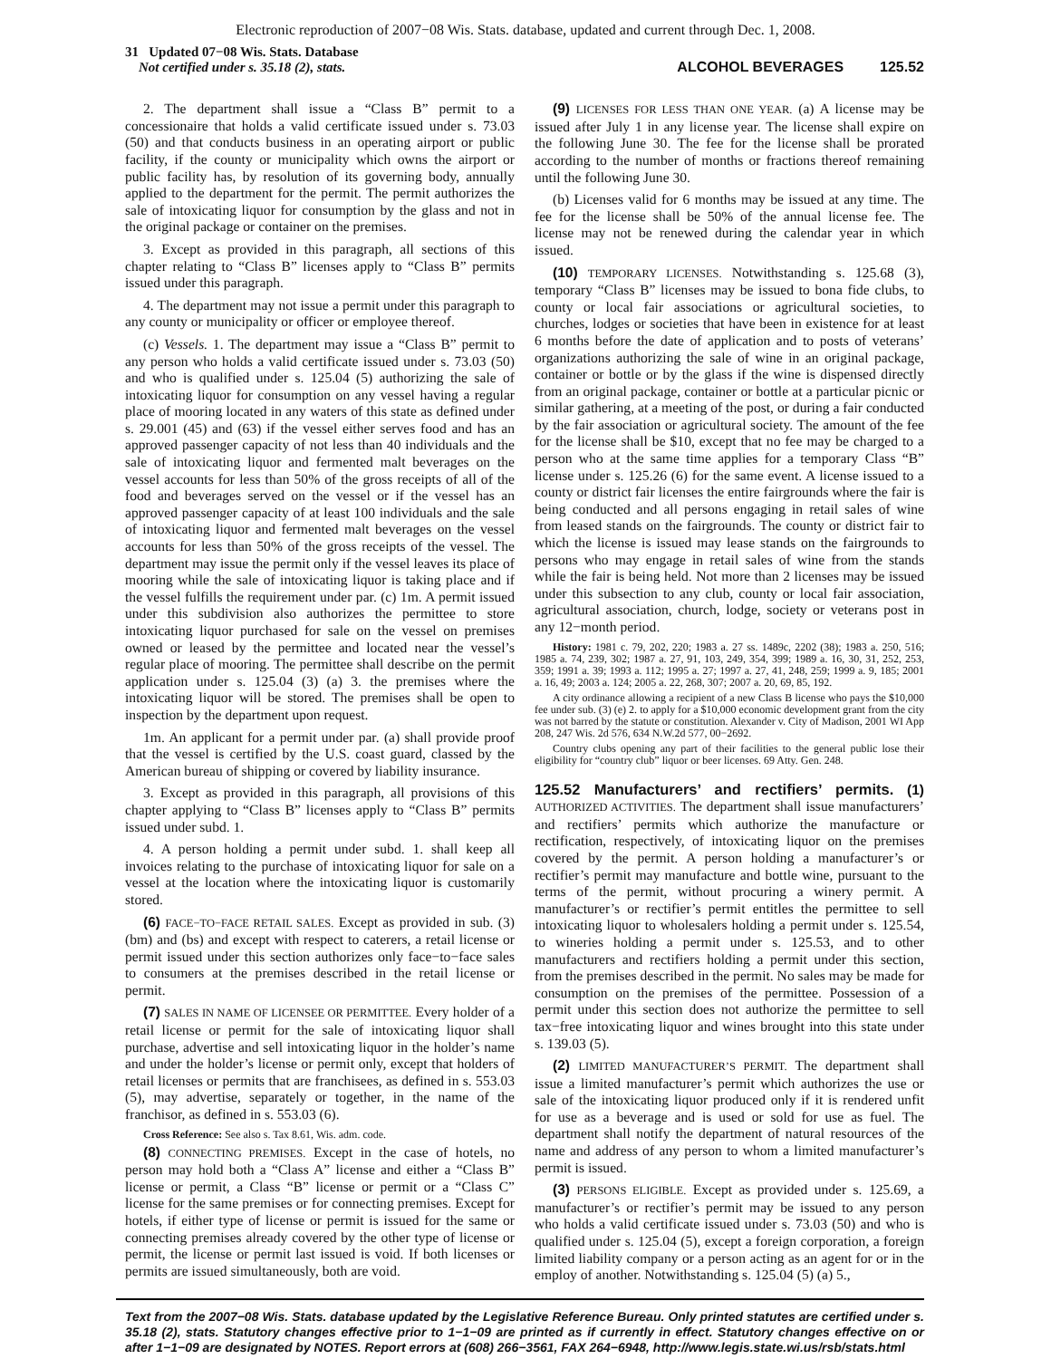Electronic reproduction of 2007−08 Wis. Stats. database, updated and current through Dec. 1, 2008.
31 Updated 07−08 Wis. Stats. Database
Not certified under s. 35.18 (2), stats.
ALCOHOL BEVERAGES 125.52
2. The department shall issue a “Class B” permit to a concessionaire that holds a valid certificate issued under s. 73.03 (50) and that conducts business in an operating airport or public facility, if the county or municipality which owns the airport or public facility has, by resolution of its governing body, annually applied to the department for the permit. The permit authorizes the sale of intoxicating liquor for consumption by the glass and not in the original package or container on the premises.
3. Except as provided in this paragraph, all sections of this chapter relating to “Class B” licenses apply to “Class B” permits issued under this paragraph.
4. The department may not issue a permit under this paragraph to any county or municipality or officer or employee thereof.
(c) Vessels. 1. The department may issue a “Class B” permit to any person who holds a valid certificate issued under s. 73.03 (50) and who is qualified under s. 125.04 (5) authorizing the sale of intoxicating liquor for consumption on any vessel having a regular place of mooring located in any waters of this state as defined under s. 29.001 (45) and (63) if the vessel either serves food and has an approved passenger capacity of not less than 40 individuals and the sale of intoxicating liquor and fermented malt beverages on the vessel accounts for less than 50% of the gross receipts of all of the food and beverages served on the vessel or if the vessel has an approved passenger capacity of at least 100 individuals and the sale of intoxicating liquor and fermented malt beverages on the vessel accounts for less than 50% of the gross receipts of the vessel. The department may issue the permit only if the vessel leaves its place of mooring while the sale of intoxicating liquor is taking place and if the vessel fulfills the requirement under par. (c) 1m. A permit issued under this subdivision also authorizes the permittee to store intoxicating liquor purchased for sale on the vessel on premises owned or leased by the permittee and located near the vessel’s regular place of mooring. The permittee shall describe on the permit application under s. 125.04 (3) (a) 3. the premises where the intoxicating liquor will be stored. The premises shall be open to inspection by the department upon request.
1m. An applicant for a permit under par. (a) shall provide proof that the vessel is certified by the U.S. coast guard, classed by the American bureau of shipping or covered by liability insurance.
3. Except as provided in this paragraph, all provisions of this chapter applying to “Class B” licenses apply to “Class B” permits issued under subd. 1.
4. A person holding a permit under subd. 1. shall keep all invoices relating to the purchase of intoxicating liquor for sale on a vessel at the location where the intoxicating liquor is customarily stored.
(6) FACE−TO−FACE RETAIL SALES. Except as provided in sub. (3) (bm) and (bs) and except with respect to caterers, a retail license or permit issued under this section authorizes only face−to−face sales to consumers at the premises described in the retail license or permit.
(7) SALES IN NAME OF LICENSEE OR PERMITTEE. Every holder of a retail license or permit for the sale of intoxicating liquor shall purchase, advertise and sell intoxicating liquor in the holder’s name and under the holder’s license or permit only, except that holders of retail licenses or permits that are franchisees, as defined in s. 553.03 (5), may advertise, separately or together, in the name of the franchisor, as defined in s. 553.03 (6).
Cross Reference: See also s. Tax 8.61, Wis. adm. code.
(8) CONNECTING PREMISES. Except in the case of hotels, no person may hold both a “Class A” license and either a “Class B” license or permit, a Class “B” license or permit or a “Class C” license for the same premises or for connecting premises. Except for hotels, if either type of license or permit is issued for the same or connecting premises already covered by the other type of license or permit, the license or permit last issued is void. If both licenses or permits are issued simultaneously, both are void.
(9) LICENSES FOR LESS THAN ONE YEAR. (a) A license may be issued after July 1 in any license year. The license shall expire on the following June 30. The fee for the license shall be prorated according to the number of months or fractions thereof remaining until the following June 30.
(b) Licenses valid for 6 months may be issued at any time. The fee for the license shall be 50% of the annual license fee. The license may not be renewed during the calendar year in which issued.
(10) TEMPORARY LICENSES. Notwithstanding s. 125.68 (3), temporary “Class B” licenses may be issued to bona fide clubs, to county or local fair associations or agricultural societies, to churches, lodges or societies that have been in existence for at least 6 months before the date of application and to posts of veterans’ organizations authorizing the sale of wine in an original package, container or bottle or by the glass if the wine is dispensed directly from an original package, container or bottle at a particular picnic or similar gathering, at a meeting of the post, or during a fair conducted by the fair association or agricultural society. The amount of the fee for the license shall be $10, except that no fee may be charged to a person who at the same time applies for a temporary Class “B” license under s. 125.26 (6) for the same event. A license issued to a county or district fair licenses the entire fairgrounds where the fair is being conducted and all persons engaging in retail sales of wine from leased stands on the fairgrounds. The county or district fair to which the license is issued may lease stands on the fairgrounds to persons who may engage in retail sales of wine from the stands while the fair is being held. Not more than 2 licenses may be issued under this subsection to any club, county or local fair association, agricultural association, church, lodge, society or veterans post in any 12−month period.
History: 1981 c. 79, 202, 220; 1983 a. 27 ss. 1489c, 2202 (38); 1983 a. 250, 516; 1985 a. 74, 239, 302; 1987 a. 27, 91, 103, 249, 354, 399; 1989 a. 16, 30, 31, 252, 253, 359; 1991 a. 39; 1993 a. 112; 1995 a. 27; 1997 a. 27, 41, 248, 259; 1999 a. 9, 185; 2001 a. 16, 49; 2003 a. 124; 2005 a. 22, 268, 307; 2007 a. 20, 69, 85, 192.
A city ordinance allowing a recipient of a new Class B license who pays the $10,000 fee under sub. (3) (e) 2. to apply for a $10,000 economic development grant from the city was not barred by the statute or constitution. Alexander v. City of Madison, 2001 WI App 208, 247 Wis. 2d 576, 634 N.W.2d 577, 00−2692.
Country clubs opening any part of their facilities to the general public lose their eligibility for “country club” liquor or beer licenses. 69 Atty. Gen. 248.
125.52 Manufacturers’ and rectifiers’ permits. (1) AUTHORIZED ACTIVITIES. The department shall issue manufacturers’ and rectifiers’ permits which authorize the manufacture or rectification, respectively, of intoxicating liquor on the premises covered by the permit. A person holding a manufacturer’s or rectifier’s permit may manufacture and bottle wine, pursuant to the terms of the permit, without procuring a winery permit. A manufacturer’s or rectifier’s permit entitles the permittee to sell intoxicating liquor to wholesalers holding a permit under s. 125.54, to wineries holding a permit under s. 125.53, and to other manufacturers and rectifiers holding a permit under this section, from the premises described in the permit. No sales may be made for consumption on the premises of the permittee. Possession of a permit under this section does not authorize the permittee to sell tax−free intoxicating liquor and wines brought into this state under s. 139.03 (5).
(2) LIMITED MANUFACTURER’S PERMIT. The department shall issue a limited manufacturer’s permit which authorizes the use or sale of the intoxicating liquor produced only if it is rendered unfit for use as a beverage and is used or sold for use as fuel. The department shall notify the department of natural resources of the name and address of any person to whom a limited manufacturer’s permit is issued.
(3) PERSONS ELIGIBLE. Except as provided under s. 125.69, a manufacturer’s or rectifier’s permit may be issued to any person who holds a valid certificate issued under s. 73.03 (50) and who is qualified under s. 125.04 (5), except a foreign corporation, a foreign limited liability company or a person acting as an agent for or in the employ of another. Notwithstanding s. 125.04 (5) (a) 5.,
Text from the 2007−08 Wis. Stats. database updated by the Legislative Reference Bureau. Only printed statutes are certified under s. 35.18 (2), stats. Statutory changes effective prior to 1−1−09 are printed as if currently in effect. Statutory changes effective on or after 1−1−09 are designated by NOTES. Report errors at (608) 266−3561, FAX 264−6948, http://www.legis.state.wi.us/rsb/stats.html